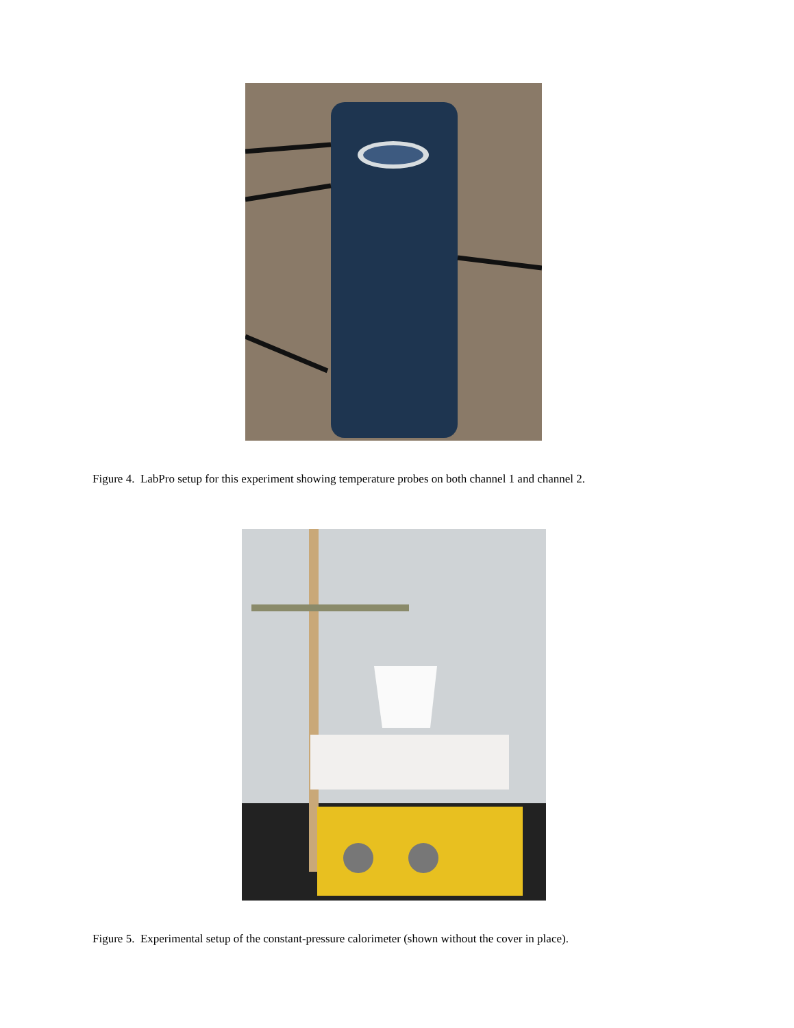Figure 4. LabPro setup for this experiment showing temperature probes on both channel 1 and channel 2.
Figure 5. Experimental setup of the constant-pressure calorimeter (shown without the cover in place).